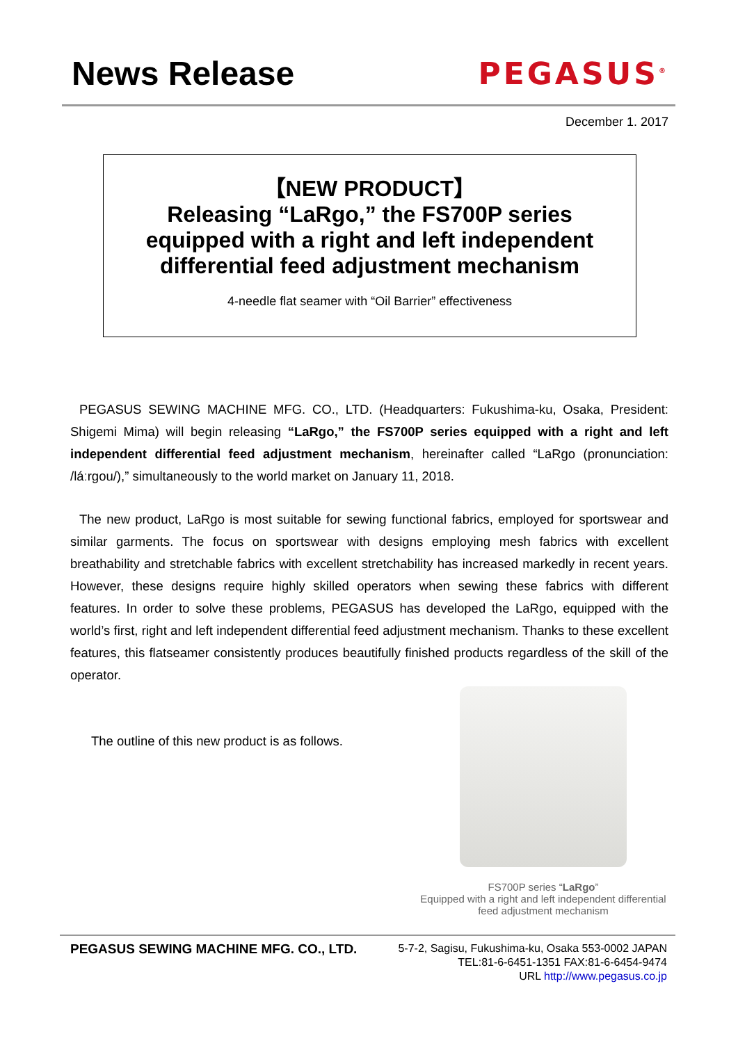News Release PEGASUS<sup>®</sup>
December 1. 2017
【NEW PRODUCT】
Releasing “LaRgo,” the FS700P series
equipped with a right and left independent
differential feed adjustment mechanism
4-needle flat seamer with “Oil Barrier” effectiveness
PEGASUS SEWING MACHINE MFG. CO., LTD. (Headquarters: Fukushima-ku, Osaka, President: Shigemi Mima) will begin releasing “LaRgo,” the FS700P series equipped with a right and left independent differential feed adjustment mechanism, hereinafter called “LaRgo (pronunciation: /láːrgou/),” simultaneously to the world market on January 11, 2018.
The new product, LaRgo is most suitable for sewing functional fabrics, employed for sportswear and similar garments. The focus on sportswear with designs employing mesh fabrics with excellent breathability and stretchable fabrics with excellent stretchability has increased markedly in recent years. However, these designs require highly skilled operators when sewing these fabrics with different features. In order to solve these problems, PEGASUS has developed the LaRgo, equipped with the world’s first, right and left independent differential feed adjustment mechanism. Thanks to these excellent features, this flatseamer consistently produces beautifully finished products regardless of the skill of the operator.
The outline of this new product is as follows.
FS700P series “LaRgo”
Equipped with a right and left independent differential
feed adjustment mechanism
PEGASUS SEWING MACHINE MFG. CO., LTD.
5-7-2, Sagisu, Fukushima-ku, Osaka 553-0002 JAPAN
TEL:81-6-6451-1351 FAX:81-6-6454-9474
URL http://www.pegasus.co.jp